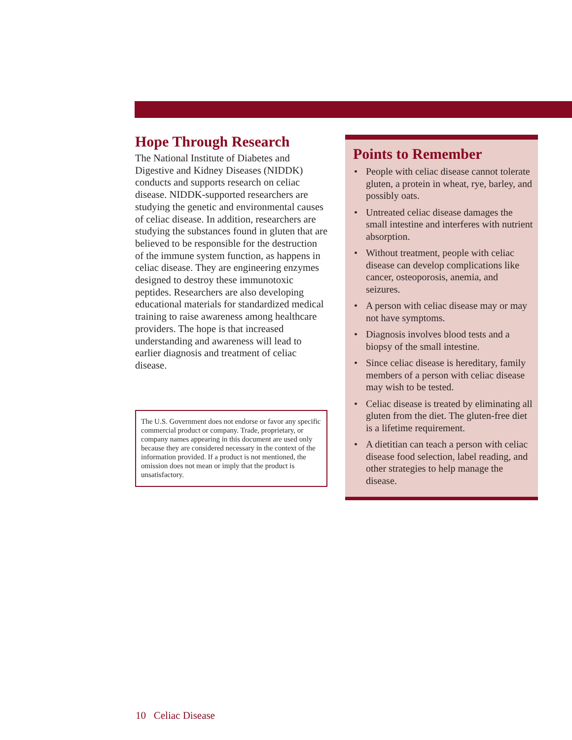Hope Through Research
The National Institute of Diabetes and Digestive and Kidney Diseases (NIDDK) conducts and supports research on celiac disease. NIDDK-supported researchers are studying the genetic and environmental causes of celiac disease. In addition, researchers are studying the substances found in gluten that are believed to be responsible for the destruction of the immune system function, as happens in celiac disease. They are engineering enzymes designed to destroy these immunotoxic peptides. Researchers are also developing educational materials for standardized medical training to raise awareness among healthcare providers. The hope is that increased understanding and awareness will lead to earlier diagnosis and treatment of celiac disease.
The U.S. Government does not endorse or favor any specific commercial product or company. Trade, proprietary, or company names appearing in this document are used only because they are considered necessary in the context of the information provided. If a product is not mentioned, the omission does not mean or imply that the product is unsatisfactory.
Points to Remember
• People with celiac disease cannot tolerate gluten, a protein in wheat, rye, barley, and possibly oats.
• Untreated celiac disease damages the small intestine and interferes with nutrient absorption.
• Without treatment, people with celiac disease can develop complications like cancer, osteoporosis, anemia, and seizures.
• A person with celiac disease may or may not have symptoms.
• Diagnosis involves blood tests and a biopsy of the small intestine.
• Since celiac disease is hereditary, family members of a person with celiac disease may wish to be tested.
• Celiac disease is treated by eliminating all gluten from the diet. The gluten-free diet is a lifetime requirement.
• A dietitian can teach a person with celiac disease food selection, label reading, and other strategies to help manage the disease.
10 Celiac Disease